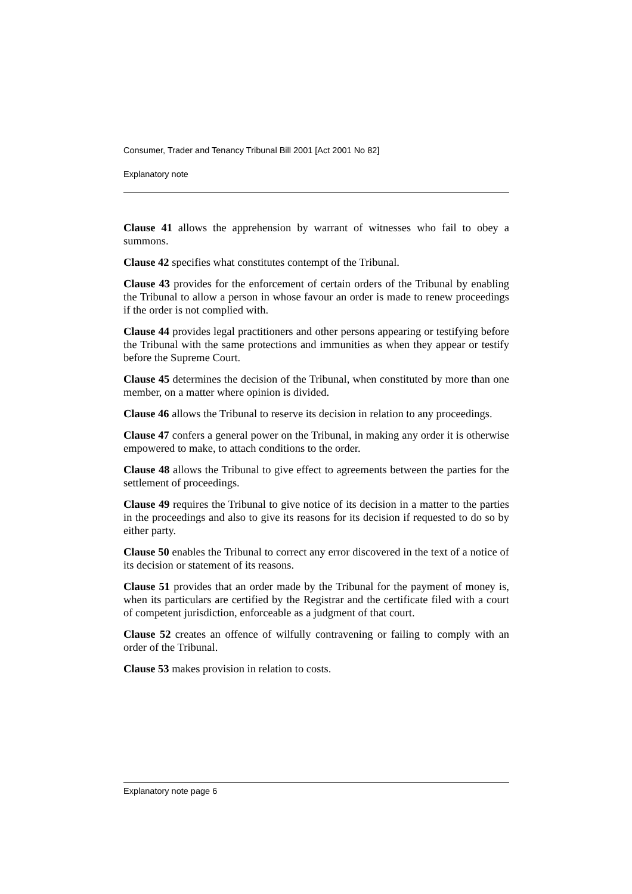Consumer, Trader and Tenancy Tribunal Bill 2001 [Act 2001 No 82]
Explanatory note
Clause 41 allows the apprehension by warrant of witnesses who fail to obey a summons.
Clause 42 specifies what constitutes contempt of the Tribunal.
Clause 43 provides for the enforcement of certain orders of the Tribunal by enabling the Tribunal to allow a person in whose favour an order is made to renew proceedings if the order is not complied with.
Clause 44 provides legal practitioners and other persons appearing or testifying before the Tribunal with the same protections and immunities as when they appear or testify before the Supreme Court.
Clause 45 determines the decision of the Tribunal, when constituted by more than one member, on a matter where opinion is divided.
Clause 46 allows the Tribunal to reserve its decision in relation to any proceedings.
Clause 47 confers a general power on the Tribunal, in making any order it is otherwise empowered to make, to attach conditions to the order.
Clause 48 allows the Tribunal to give effect to agreements between the parties for the settlement of proceedings.
Clause 49 requires the Tribunal to give notice of its decision in a matter to the parties in the proceedings and also to give its reasons for its decision if requested to do so by either party.
Clause 50 enables the Tribunal to correct any error discovered in the text of a notice of its decision or statement of its reasons.
Clause 51 provides that an order made by the Tribunal for the payment of money is, when its particulars are certified by the Registrar and the certificate filed with a court of competent jurisdiction, enforceable as a judgment of that court.
Clause 52 creates an offence of wilfully contravening or failing to comply with an order of the Tribunal.
Clause 53 makes provision in relation to costs.
Explanatory note page 6